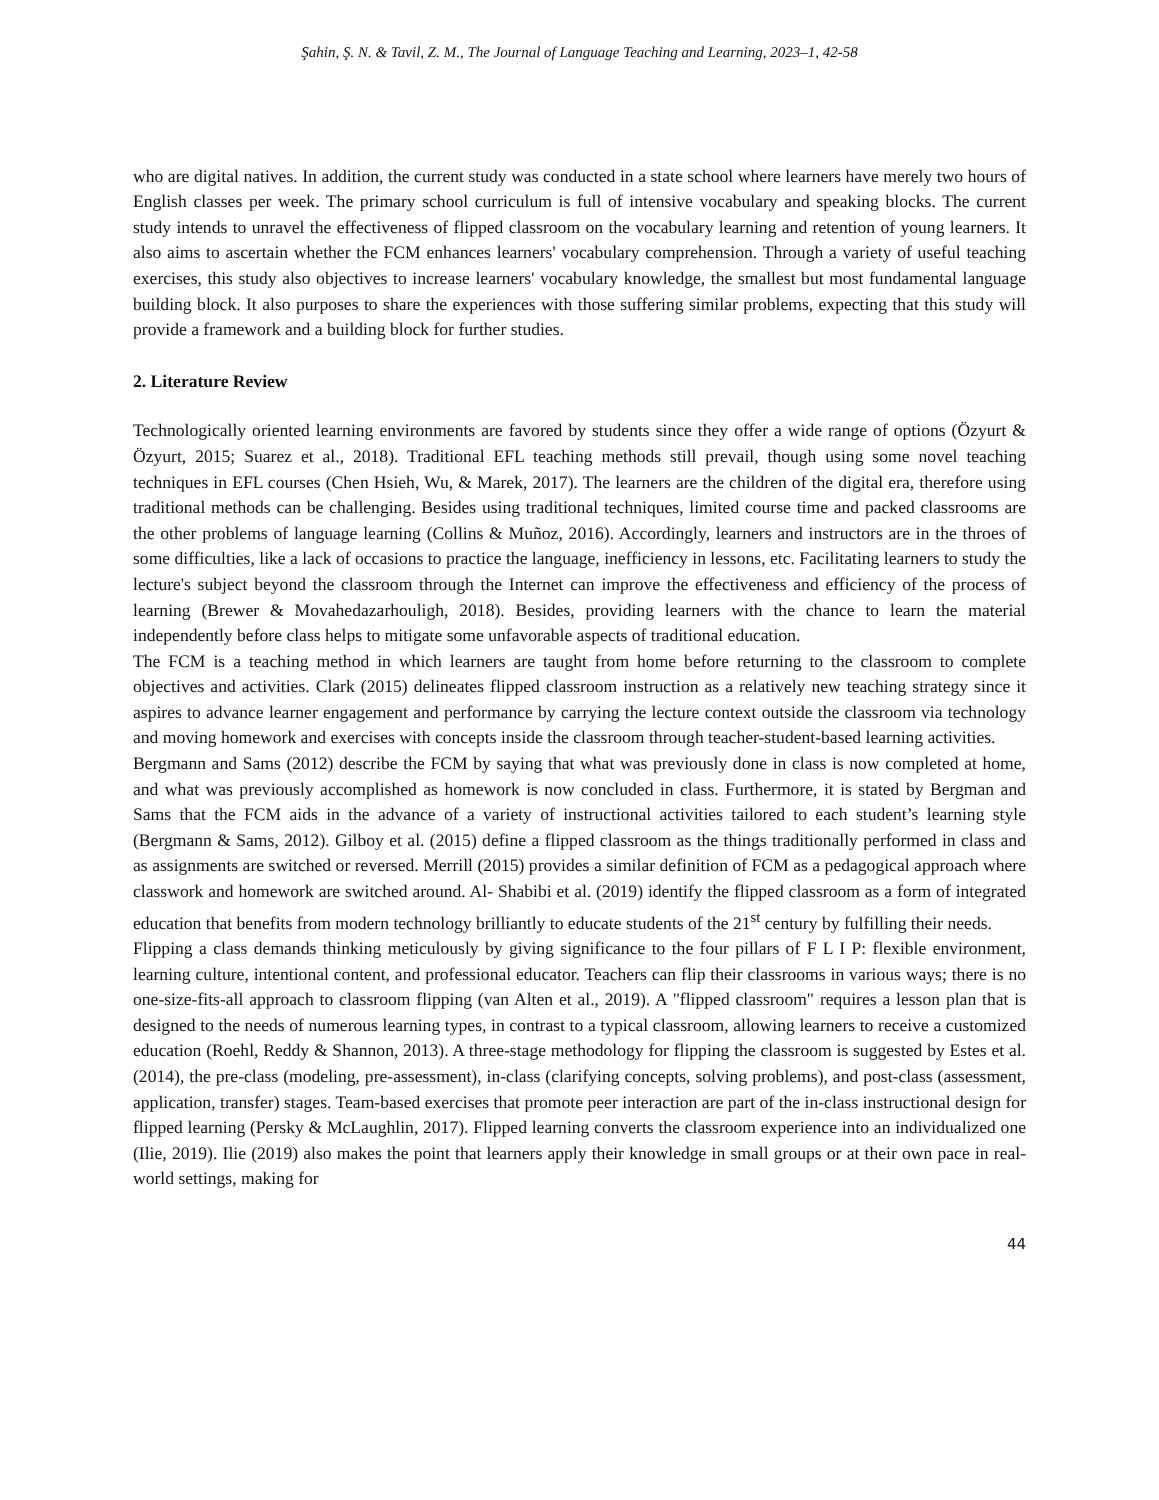Şahin, Ş. N. & Tavil, Z. M., The Journal of Language Teaching and Learning, 2023–1, 42-58
who are digital natives. In addition, the current study was conducted in a state school where learners have merely two hours of English classes per week. The primary school curriculum is full of intensive vocabulary and speaking blocks. The current study intends to unravel the effectiveness of flipped classroom on the vocabulary learning and retention of young learners. It also aims to ascertain whether the FCM enhances learners' vocabulary comprehension. Through a variety of useful teaching exercises, this study also objectives to increase learners' vocabulary knowledge, the smallest but most fundamental language building block. It also purposes to share the experiences with those suffering similar problems, expecting that this study will provide a framework and a building block for further studies.
2. Literature Review
Technologically oriented learning environments are favored by students since they offer a wide range of options (Özyurt & Özyurt, 2015; Suarez et al., 2018). Traditional EFL teaching methods still prevail, though using some novel teaching techniques in EFL courses (Chen Hsieh, Wu, & Marek, 2017). The learners are the children of the digital era, therefore using traditional methods can be challenging. Besides using traditional techniques, limited course time and packed classrooms are the other problems of language learning (Collins & Muñoz, 2016). Accordingly, learners and instructors are in the throes of some difficulties, like a lack of occasions to practice the language, inefficiency in lessons, etc. Facilitating learners to study the lecture's subject beyond the classroom through the Internet can improve the effectiveness and efficiency of the process of learning (Brewer & Movahedazarhouligh, 2018). Besides, providing learners with the chance to learn the material independently before class helps to mitigate some unfavorable aspects of traditional education.
The FCM is a teaching method in which learners are taught from home before returning to the classroom to complete objectives and activities. Clark (2015) delineates flipped classroom instruction as a relatively new teaching strategy since it aspires to advance learner engagement and performance by carrying the lecture context outside the classroom via technology and moving homework and exercises with concepts inside the classroom through teacher-student-based learning activities.
Bergmann and Sams (2012) describe the FCM by saying that what was previously done in class is now completed at home, and what was previously accomplished as homework is now concluded in class. Furthermore, it is stated by Bergman and Sams that the FCM aids in the advance of a variety of instructional activities tailored to each student’s learning style (Bergmann & Sams, 2012). Gilboy et al. (2015) define a flipped classroom as the things traditionally performed in class and as assignments are switched or reversed. Merrill (2015) provides a similar definition of FCM as a pedagogical approach where classwork and homework are switched around. Al- Shabibi et al. (2019) identify the flipped classroom as a form of integrated education that benefits from modern technology brilliantly to educate students of the 21<sup>st</sup> century by fulfilling their needs.
Flipping a class demands thinking meticulously by giving significance to the four pillars of F L I P: flexible environment, learning culture, intentional content, and professional educator. Teachers can flip their classrooms in various ways; there is no one-size-fits-all approach to classroom flipping (van Alten et al., 2019). A "flipped classroom" requires a lesson plan that is designed to the needs of numerous learning types, in contrast to a typical classroom, allowing learners to receive a customized education (Roehl, Reddy & Shannon, 2013). A three-stage methodology for flipping the classroom is suggested by Estes et al. (2014), the pre-class (modeling, pre-assessment), in-class (clarifying concepts, solving problems), and post-class (assessment, application, transfer) stages. Team-based exercises that promote peer interaction are part of the in-class instructional design for flipped learning (Persky & McLaughlin, 2017). Flipped learning converts the classroom experience into an individualized one (Ilie, 2019). Ilie (2019) also makes the point that learners apply their knowledge in small groups or at their own pace in real-world settings, making for
44